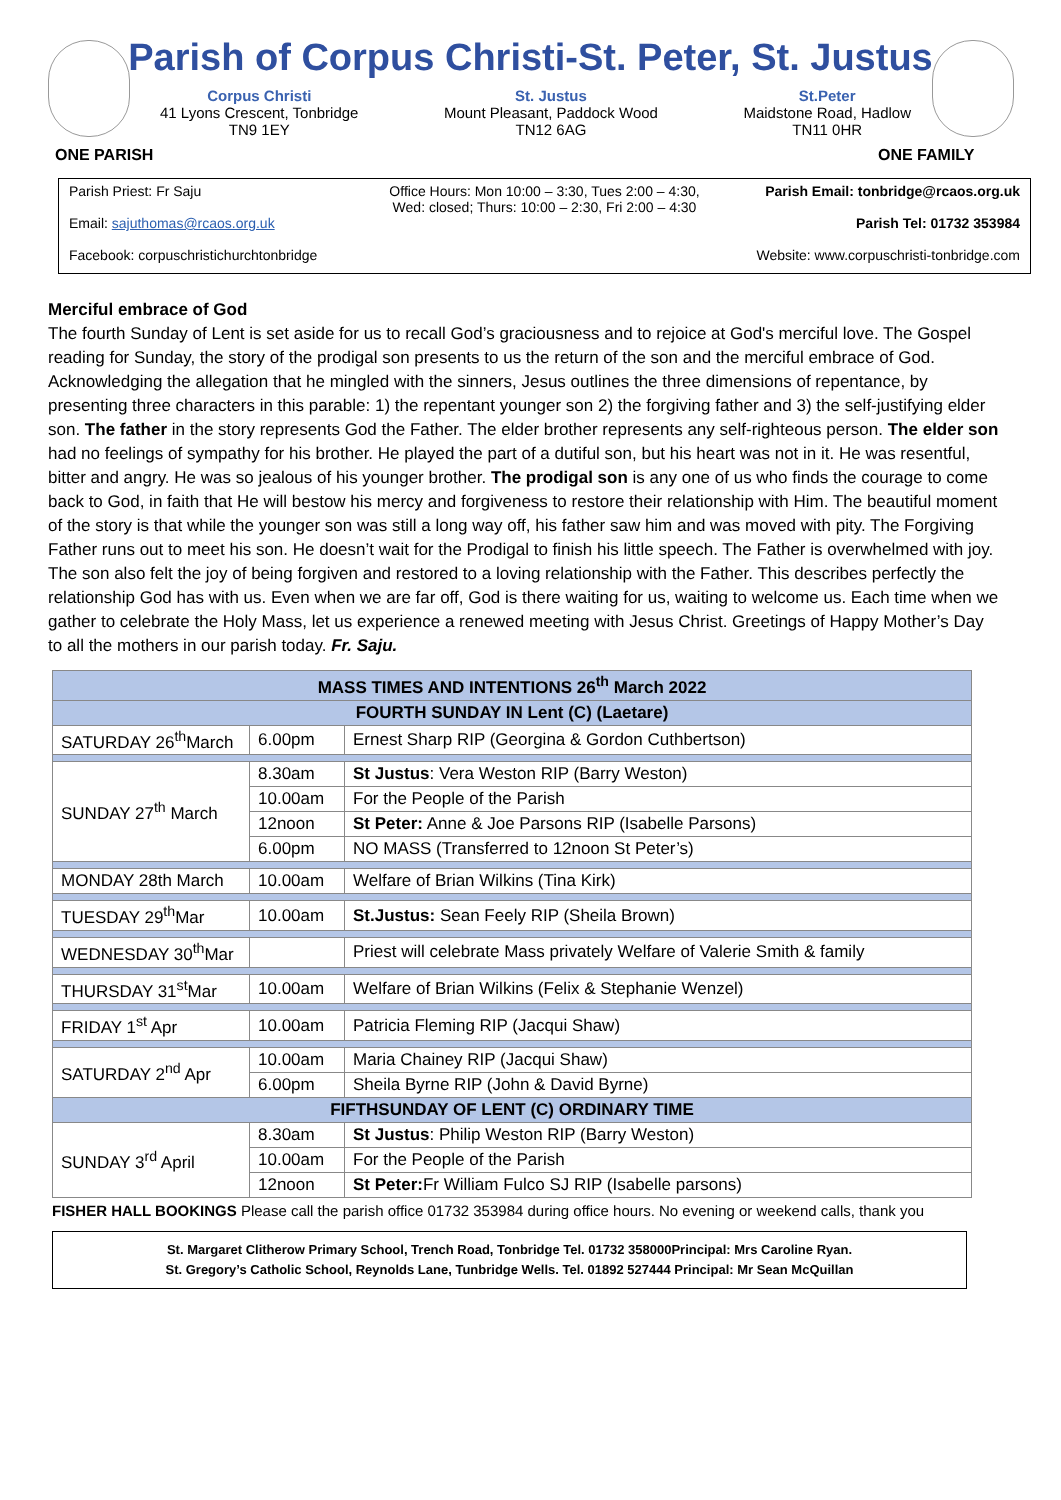Parish of Corpus Christi-St. Peter, St. Justus
Corpus Christi
41 Lyons Crescent, Tonbridge
TN9 1EY
St. Justus
Mount Pleasant, Paddock Wood
TN12 6AG
St.Peter
Maidstone Road, Hadlow
TN11 0HR
ONE PARISH ONE FAMILY
Parish Priest: Fr Saju
Email: sajuthomas@rcaos.org.uk
Facebook: corpuschristichurchtonbridge
Office Hours: Mon 10:00 – 3:30, Tues 2:00 – 4:30,
Wed: closed; Thurs: 10:00 – 2:30, Fri 2:00 – 4:30
Parish Email: tonbridge@rcaos.org.uk
Parish Tel: 01732 353984
Website: www.corpuschristi-tonbridge.com
Merciful embrace of God
The fourth Sunday of Lent is set aside for us to recall God’s graciousness and to rejoice at God's merciful love. The Gospel reading for Sunday, the story of the prodigal son presents to us the return of the son and the merciful embrace of God. Acknowledging the allegation that he mingled with the sinners, Jesus outlines the three dimensions of repentance, by presenting three characters in this parable: 1) the repentant younger son 2) the forgiving father and 3) the self-justifying elder son. The father in the story represents God the Father. The elder brother represents any self-righteous person. The elder son had no feelings of sympathy for his brother. He played the part of a dutiful son, but his heart was not in it. He was resentful, bitter and angry. He was so jealous of his younger brother. The prodigal son is any one of us who finds the courage to come back to God, in faith that He will bestow his mercy and forgiveness to restore their relationship with Him. The beautiful moment of the story is that while the younger son was still a long way off, his father saw him and was moved with pity. The Forgiving Father runs out to meet his son. He doesn’t wait for the Prodigal to finish his little speech. The Father is overwhelmed with joy. The son also felt the joy of being forgiven and restored to a loving relationship with the Father. This describes perfectly the relationship God has with us. Even when we are far off, God is there waiting for us, waiting to welcome us. Each time when we gather to celebrate the Holy Mass, let us experience a renewed meeting with Jesus Christ. Greetings of Happy Mother’s Day to all the mothers in our parish today. Fr. Saju.
| MASS TIMES AND INTENTIONS 26<sup>th</sup> March 2022 | | |
| --- | --- | --- |
| FOURTH SUNDAY IN Lent (C) (Laetare) | | |
| SATURDAY 26<sup>th</sup>March | 6.00pm | Ernest Sharp RIP (Georgina & Gordon Cuthbertson) |
| SUNDAY 27<sup>th</sup> March | 8.30am | St Justus : Vera Weston RIP (Barry Weston) |
| | 10.00am | For the People of the Parish |
| | 12noon | St Peter: Anne & Joe Parsons RIP (Isabelle Parsons) |
| | 6.00pm | NO MASS (Transferred to 12noon St Peter’s) |
| MONDAY 28th March | 10.00am | Welfare of Brian Wilkins (Tina Kirk) |
| TUESDAY 29<sup>th</sup>Mar | 10.00am | St.Justus: Sean Feely RIP (Sheila Brown) |
| WEDNESDAY 30<sup>th</sup>Mar | | Priest will celebrate Mass privately Welfare of Valerie Smith & family |
| THURSDAY 31<sup>st</sup>Mar | 10.00am | Welfare of Brian Wilkins (Felix & Stephanie Wenzel) |
| FRIDAY 1<sup>st</sup> Apr | 10.00am | Patricia Fleming RIP (Jacqui Shaw) |
| SATURDAY 2<sup>nd</sup> Apr | 10.00am | Maria Chainey RIP (Jacqui Shaw) |
| | 6.00pm | Sheila Byrne RIP (John & David Byrne) |
| FIFTHSUNDAY OF LENT (C) ORDINARY TIME | | |
| SUNDAY 3<sup>rd</sup> April | 8.30am | St Justus : Philip Weston RIP (Barry Weston) |
| | 10.00am | For the People of the Parish |
| | 12noon | St Peter: Fr William Fulco SJ RIP (Isabelle parsons) |
FISHER HALL BOOKINGS Please call the parish office 01732 353984 during office hours. No evening or weekend calls, thank you
St. Margaret Clitherow Primary School, Trench Road, Tonbridge Tel. 01732 358000Principal: Mrs Caroline Ryan.
St. Gregory’s Catholic School, Reynolds Lane, Tunbridge Wells. Tel. 01892 527444 Principal: Mr Sean McQuillan